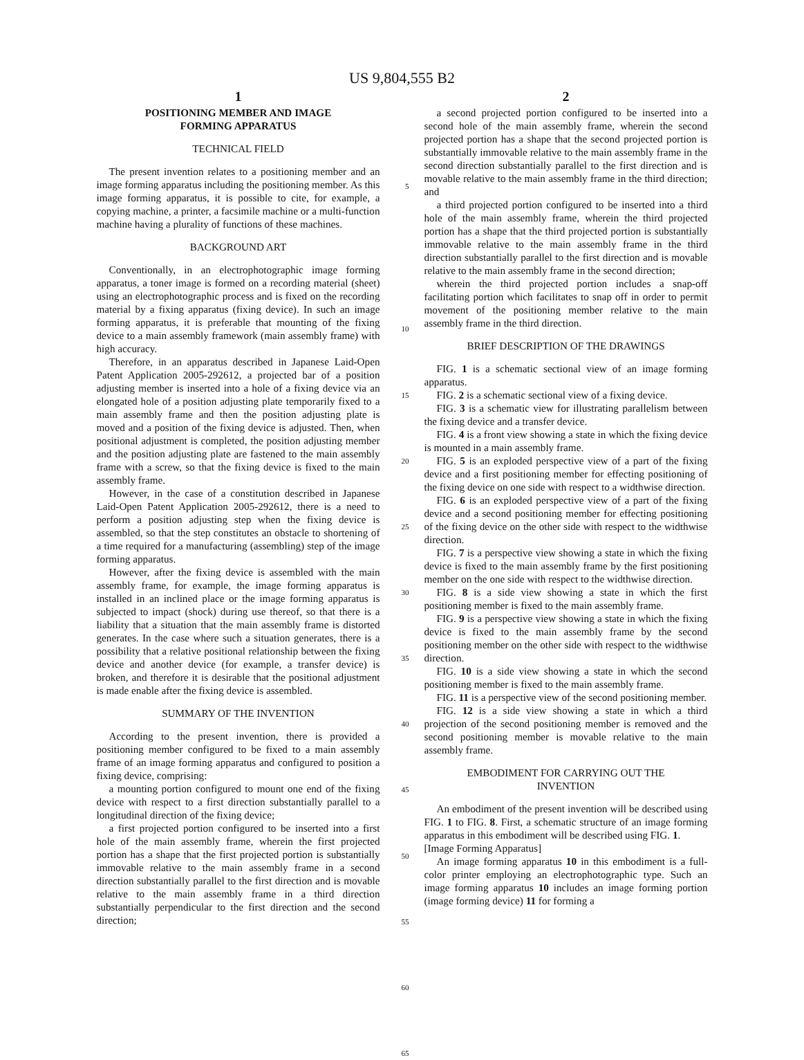US 9,804,555 B2
1
POSITIONING MEMBER AND IMAGE
FORMING APPARATUS
TECHNICAL FIELD
The present invention relates to a positioning member and an image forming apparatus including the positioning member. As this image forming apparatus, it is possible to cite, for example, a copying machine, a printer, a facsimile machine or a multi-function machine having a plurality of functions of these machines.
BACKGROUND ART
Conventionally, in an electrophotographic image forming apparatus, a toner image is formed on a recording material (sheet) using an electrophotographic process and is fixed on the recording material by a fixing apparatus (fixing device). In such an image forming apparatus, it is preferable that mounting of the fixing device to a main assembly framework (main assembly frame) with high accuracy.
Therefore, in an apparatus described in Japanese Laid-Open Patent Application 2005-292612, a projected bar of a position adjusting member is inserted into a hole of a fixing device via an elongated hole of a position adjusting plate temporarily fixed to a main assembly frame and then the position adjusting plate is moved and a position of the fixing device is adjusted. Then, when positional adjustment is completed, the position adjusting member and the position adjusting plate are fastened to the main assembly frame with a screw, so that the fixing device is fixed to the main assembly frame.
However, in the case of a constitution described in Japanese Laid-Open Patent Application 2005-292612, there is a need to perform a position adjusting step when the fixing device is assembled, so that the step constitutes an obstacle to shortening of a time required for a manufacturing (assembling) step of the image forming apparatus.
However, after the fixing device is assembled with the main assembly frame, for example, the image forming apparatus is installed in an inclined place or the image forming apparatus is subjected to impact (shock) during use thereof, so that there is a liability that a situation that the main assembly frame is distorted generates. In the case where such a situation generates, there is a possibility that a relative positional relationship between the fixing device and another device (for example, a transfer device) is broken, and therefore it is desirable that the positional adjustment is made enable after the fixing device is assembled.
SUMMARY OF THE INVENTION
According to the present invention, there is provided a positioning member configured to be fixed to a main assembly frame of an image forming apparatus and configured to position a fixing device, comprising:
a mounting portion configured to mount one end of the fixing device with respect to a first direction substantially parallel to a longitudinal direction of the fixing device;
a first projected portion configured to be inserted into a first hole of the main assembly frame, wherein the first projected portion has a shape that the first projected portion is substantially immovable relative to the main assembly frame in a second direction substantially parallel to the first direction and is movable relative to the main assembly frame in a third direction substantially perpendicular to the first direction and the second direction;
5
10
15
20
25
30
35
40
45
50
55
60
65
2
a second projected portion configured to be inserted into a second hole of the main assembly frame, wherein the second projected portion has a shape that the second projected portion is substantially immovable relative to the main assembly frame in the second direction substantially parallel to the first direction and is movable relative to the main assembly frame in the third direction; and
a third projected portion configured to be inserted into a third hole of the main assembly frame, wherein the third projected portion has a shape that the third projected portion is substantially immovable relative to the main assembly frame in the third direction substantially parallel to the first direction and is movable relative to the main assembly frame in the second direction;
wherein the third projected portion includes a snap-off facilitating portion which facilitates to snap off in order to permit movement of the positioning member relative to the main assembly frame in the third direction.
BRIEF DESCRIPTION OF THE DRAWINGS
FIG. 1 is a schematic sectional view of an image forming apparatus.
FIG. 2 is a schematic sectional view of a fixing device.
FIG. 3 is a schematic view for illustrating parallelism between the fixing device and a transfer device.
FIG. 4 is a front view showing a state in which the fixing device is mounted in a main assembly frame.
FIG. 5 is an exploded perspective view of a part of the fixing device and a first positioning member for effecting positioning of the fixing device on one side with respect to a widthwise direction.
FIG. 6 is an exploded perspective view of a part of the fixing device and a second positioning member for effecting positioning of the fixing device on the other side with respect to the widthwise direction.
FIG. 7 is a perspective view showing a state in which the fixing device is fixed to the main assembly frame by the first positioning member on the one side with respect to the widthwise direction.
FIG. 8 is a side view showing a state in which the first positioning member is fixed to the main assembly frame.
FIG. 9 is a perspective view showing a state in which the fixing device is fixed to the main assembly frame by the second positioning member on the other side with respect to the widthwise direction.
FIG. 10 is a side view showing a state in which the second positioning member is fixed to the main assembly frame.
FIG. 11 is a perspective view of the second positioning member.
FIG. 12 is a side view showing a state in which a third projection of the second positioning member is removed and the second positioning member is movable relative to the main assembly frame.
EMBODIMENT FOR CARRYING OUT THE
INVENTION
An embodiment of the present invention will be described using FIG. 1 to FIG. 8. First, a schematic structure of an image forming apparatus in this embodiment will be described using FIG. 1.
[Image Forming Apparatus]
An image forming apparatus 10 in this embodiment is a full-color printer employing an electrophotographic type. Such an image forming apparatus 10 includes an image forming portion (image forming device) 11 for forming a